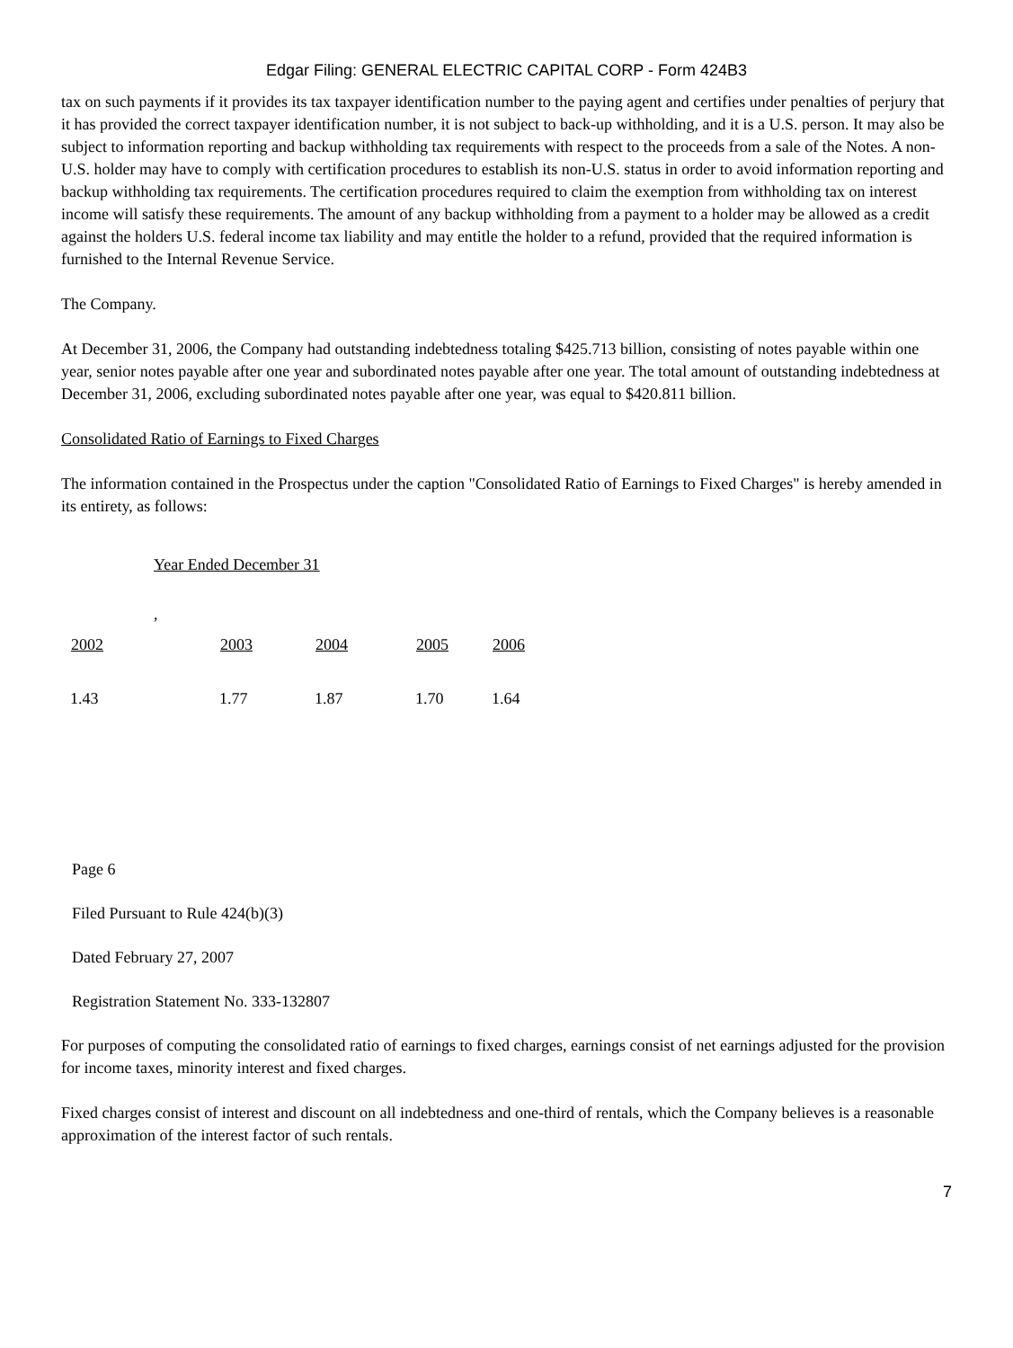Edgar Filing: GENERAL ELECTRIC CAPITAL CORP - Form 424B3
tax on such payments if it provides its tax taxpayer identification number to the paying agent and certifies under penalties of perjury that it has provided the correct taxpayer identification number, it is not subject to back-up withholding, and it is a U.S. person. It may also be subject to information reporting and backup withholding tax requirements with respect to the proceeds from a sale of the Notes. A non-U.S. holder may have to comply with certification procedures to establish its non-U.S. status in order to avoid information reporting and backup withholding tax requirements. The certification procedures required to claim the exemption from withholding tax on interest income will satisfy these requirements. The amount of any backup withholding from a payment to a holder may be allowed as a credit against the holders U.S. federal income tax liability and may entitle the holder to a refund, provided that the required information is furnished to the Internal Revenue Service.
The Company.
At December 31, 2006, the Company had outstanding indebtedness totaling $425.713 billion, consisting of notes payable within one year, senior notes payable after one year and subordinated notes payable after one year. The total amount of outstanding indebtedness at December 31, 2006, excluding subordinated notes payable after one year, was equal to $420.811 billion.
Consolidated Ratio of Earnings to Fixed Charges
The information contained in the Prospectus under the caption "Consolidated Ratio of Earnings to Fixed Charges" is hereby amended in its entirety, as follows:
Year Ended December 31
,
| 2002 | 2003 | 2004 | 2005 | 2006 |
| --- | --- | --- | --- | --- |
| 1.43 | 1.77 | 1.87 | 1.70 | 1.64 |
Page 6
Filed Pursuant to Rule 424(b)(3)
Dated February 27, 2007
Registration Statement No. 333-132807
For purposes of computing the consolidated ratio of earnings to fixed charges, earnings consist of net earnings adjusted for the provision for income taxes, minority interest and fixed charges.
Fixed charges consist of interest and discount on all indebtedness and one-third of rentals, which the Company believes is a reasonable approximation of the interest factor of such rentals.
7